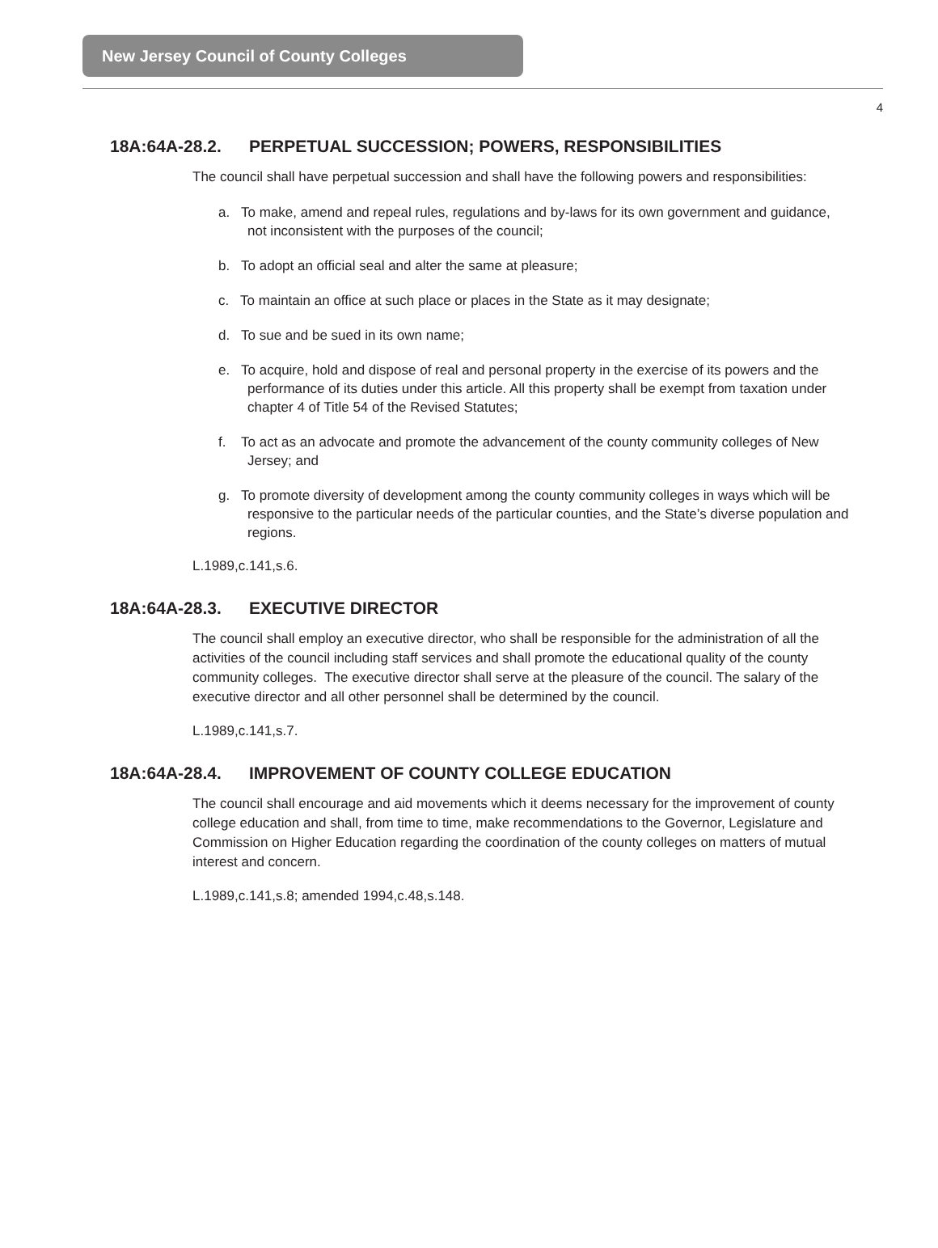New Jersey Council of County Colleges
4
18A:64A-28.2. PERPETUAL SUCCESSION; POWERS, RESPONSIBILITIES
The council shall have perpetual succession and shall have the following powers and responsibilities:
a. To make, amend and repeal rules, regulations and by-laws for its own government and guidance, not inconsistent with the purposes of the council;
b. To adopt an official seal and alter the same at pleasure;
c. To maintain an office at such place or places in the State as it may designate;
d. To sue and be sued in its own name;
e. To acquire, hold and dispose of real and personal property in the exercise of its powers and the performance of its duties under this article. All this property shall be exempt from taxation under chapter 4 of Title 54 of the Revised Statutes;
f. To act as an advocate and promote the advancement of the county community colleges of New Jersey; and
g. To promote diversity of development among the county community colleges in ways which will be responsive to the particular needs of the particular counties, and the State’s diverse population and regions.
L.1989,c.141,s.6.
18A:64A-28.3. EXECUTIVE DIRECTOR
The council shall employ an executive director, who shall be responsible for the administration of all the activities of the council including staff services and shall promote the educational quality of the county community colleges. The executive director shall serve at the pleasure of the council. The salary of the executive director and all other personnel shall be determined by the council.
L.1989,c.141,s.7.
18A:64A-28.4. IMPROVEMENT OF COUNTY COLLEGE EDUCATION
The council shall encourage and aid movements which it deems necessary for the improvement of county college education and shall, from time to time, make recommendations to the Governor, Legislature and Commission on Higher Education regarding the coordination of the county colleges on matters of mutual interest and concern.
L.1989,c.141,s.8; amended 1994,c.48,s.148.